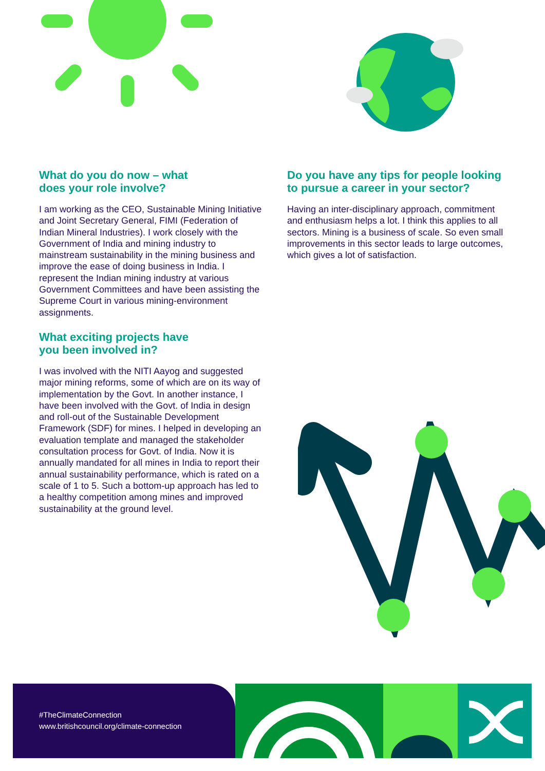What do you do now – what
does your role involve?
I am working as the CEO, Sustainable Mining Initiative and Joint Secretary General, FIMI (Federation of Indian Mineral Industries). I work closely with the Government of India and mining industry to mainstream sustainability in the mining business and improve the ease of doing business in India. I represent the Indian mining industry at various Government Committees and have been assisting the Supreme Court in various mining-environment assignments.
What exciting projects have
you been involved in?
I was involved with the NITI Aayog and suggested major mining reforms, some of which are on its way of implementation by the Govt. In another instance, I have been involved with the Govt. of India in design and roll-out of the Sustainable Development Framework (SDF) for mines. I helped in developing an evaluation template and managed the stakeholder consultation process for Govt. of India. Now it is annually mandated for all mines in India to report their annual sustainability performance, which is rated on a scale of 1 to 5. Such a bottom-up approach has led to a healthy competition among mines and improved sustainability at the ground level.
Do you have any tips for people looking to pursue a career in your sector?
Having an inter-disciplinary approach, commitment and enthusiasm helps a lot. I think this applies to all sectors. Mining is a business of scale. So even small improvements in this sector leads to large outcomes, which gives a lot of satisfaction.
#TheClimateConnection
www.britishcouncil.org/climate-connection